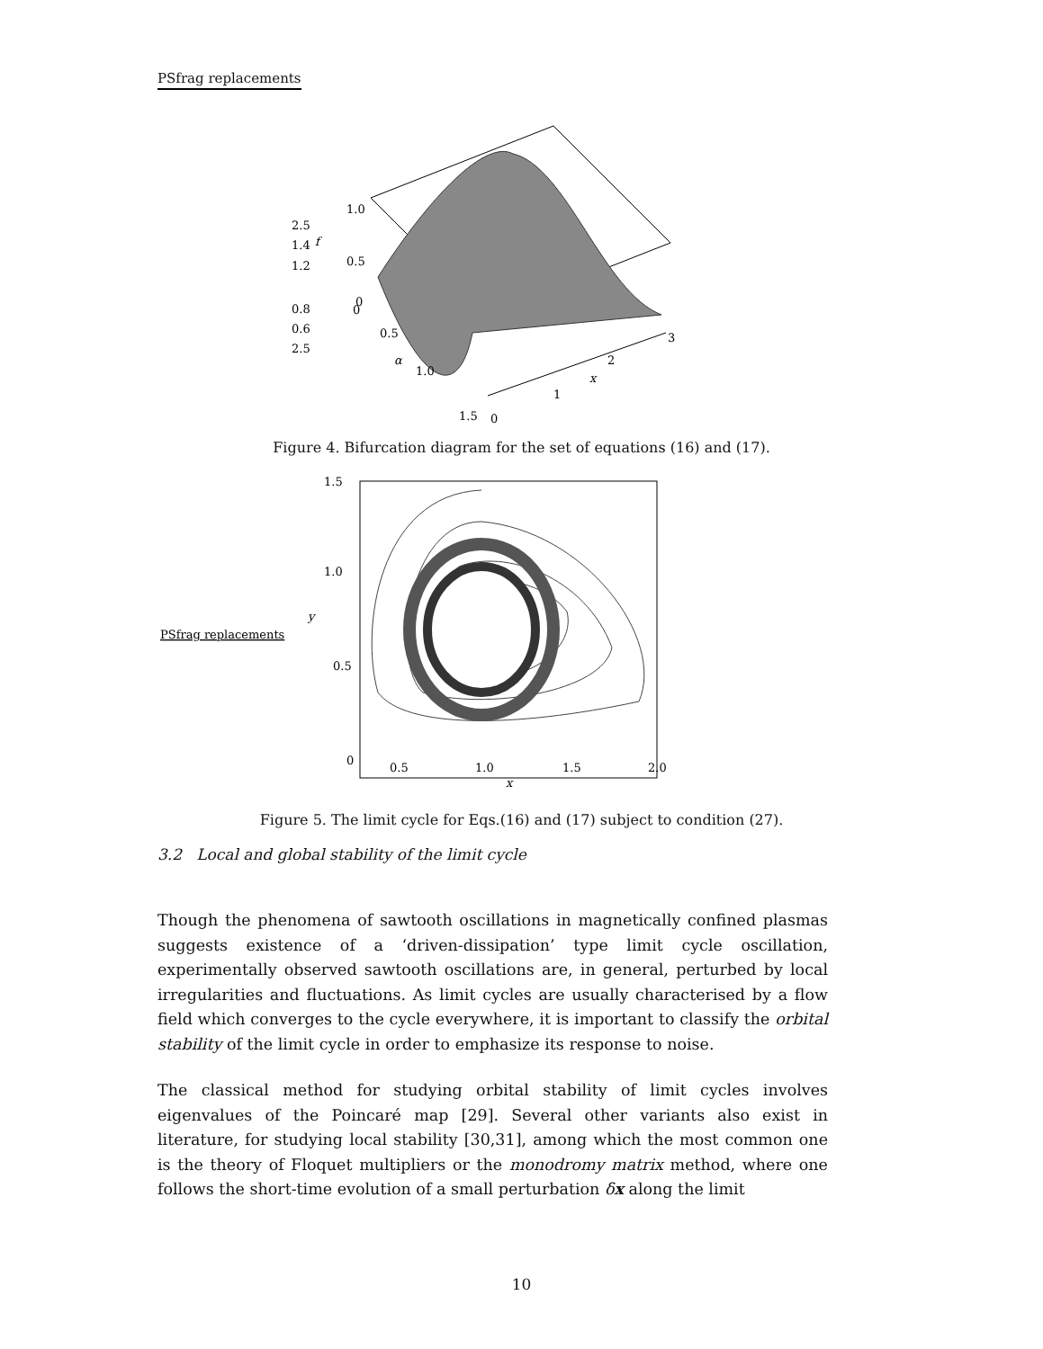PSfrag replacements
1.0
0.5
0
2.5
1.4
f
1.2
0.8
0.6
2.5
0
0.5
α
1.0
1.5
0
1
x
2
3
Figure 4. Bifurcation diagram for the set of equations (16) and (17).
1.5
1.0
0.5
0
y
PSfrag replacements
0.5
1.0
1.5
2.0
x
Figure 5. The limit cycle for Eqs.(16) and (17) subject to condition (27).
3.2 Local and global stability of the limit cycle
Though the phenomena of sawtooth oscillations in magnetically confined plasmas suggests existence of a ‘driven-dissipation’ type limit cycle oscillation, experimentally observed sawtooth oscillations are, in general, perturbed by local irregularities and fluctuations. As limit cycles are usually characterised by a flow field which converges to the cycle everywhere, it is important to classify the orbital stability of the limit cycle in order to emphasize its response to noise.
The classical method for studying orbital stability of limit cycles involves eigenvalues of the Poincaré map [29]. Several other variants also exist in literature, for studying local stability [30,31], among which the most common one is the theory of Floquet multipliers or the monodromy matrix method, where one follows the short-time evolution of a small perturbation δx along the limit
10